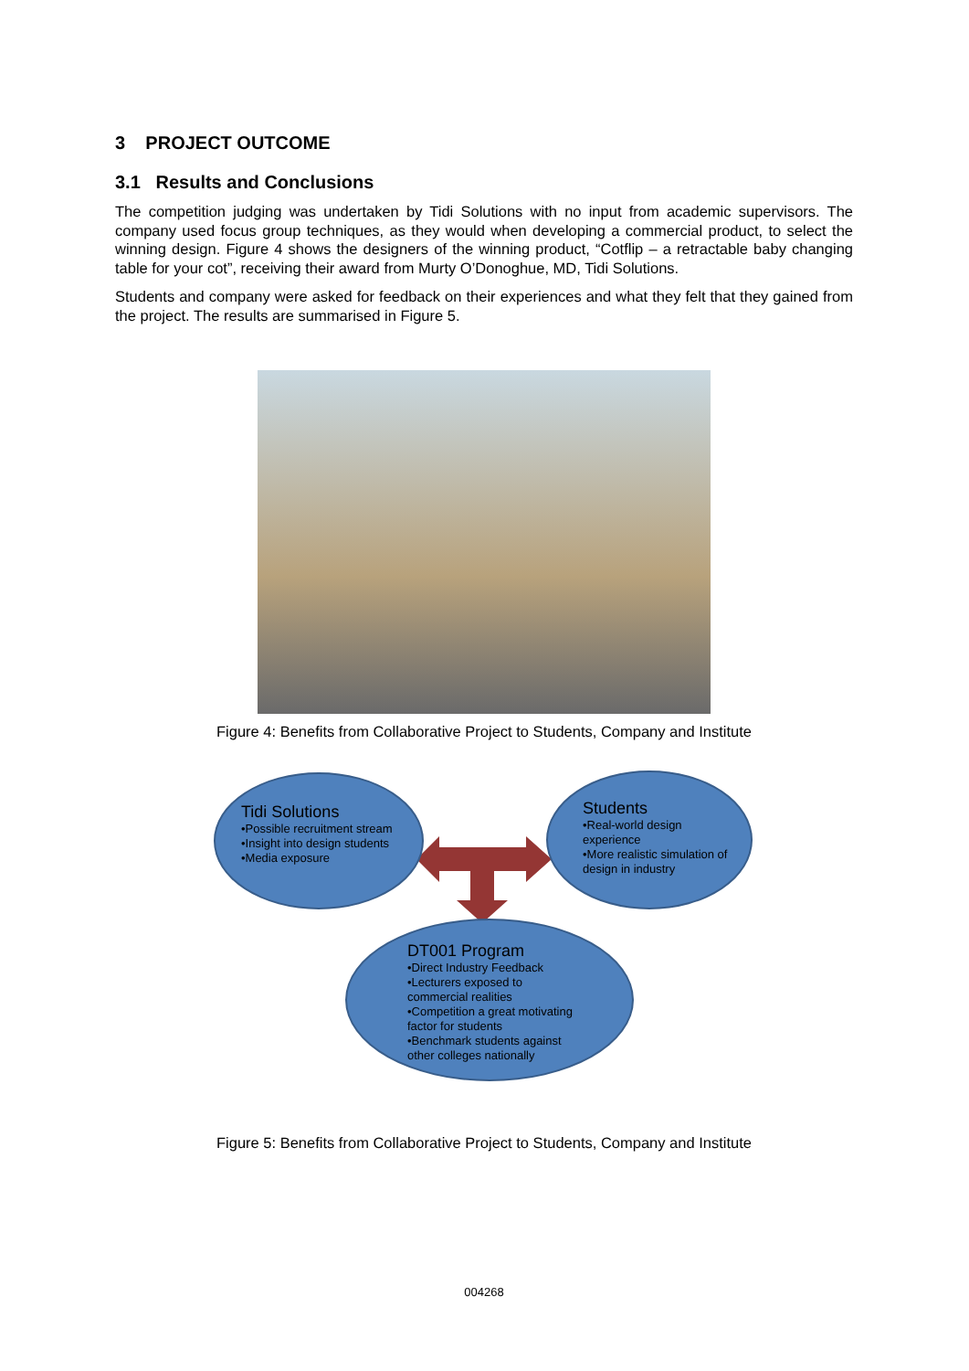3 PROJECT OUTCOME
3.1 Results and Conclusions
The competition judging was undertaken by Tidi Solutions with no input from academic supervisors. The company used focus group techniques, as they would when developing a commercial product, to select the winning design. Figure 4 shows the designers of the winning product, “Cotflip – a retractable baby changing table for your cot”, receiving their award from Murty O’Donoghue, MD, Tidi Solutions.
Students and company were asked for feedback on their experiences and what they felt that they gained from the project. The results are summarised in Figure 5.
Figure 4: Benefits from Collaborative Project to Students, Company and Institute
Tidi Solutions
•Possible recruitment stream
•Insight into design students
•Media exposure
Students
•Real-world design
experience
•More realistic simulation of
design in industry
DT001 Program
•Direct Industry Feedback
•Lecturers exposed to
commercial realities
•Competition a great motivating
factor for students
•Benchmark students against
other colleges nationally
Figure 5: Benefits from Collaborative Project to Students, Company and Institute
004268